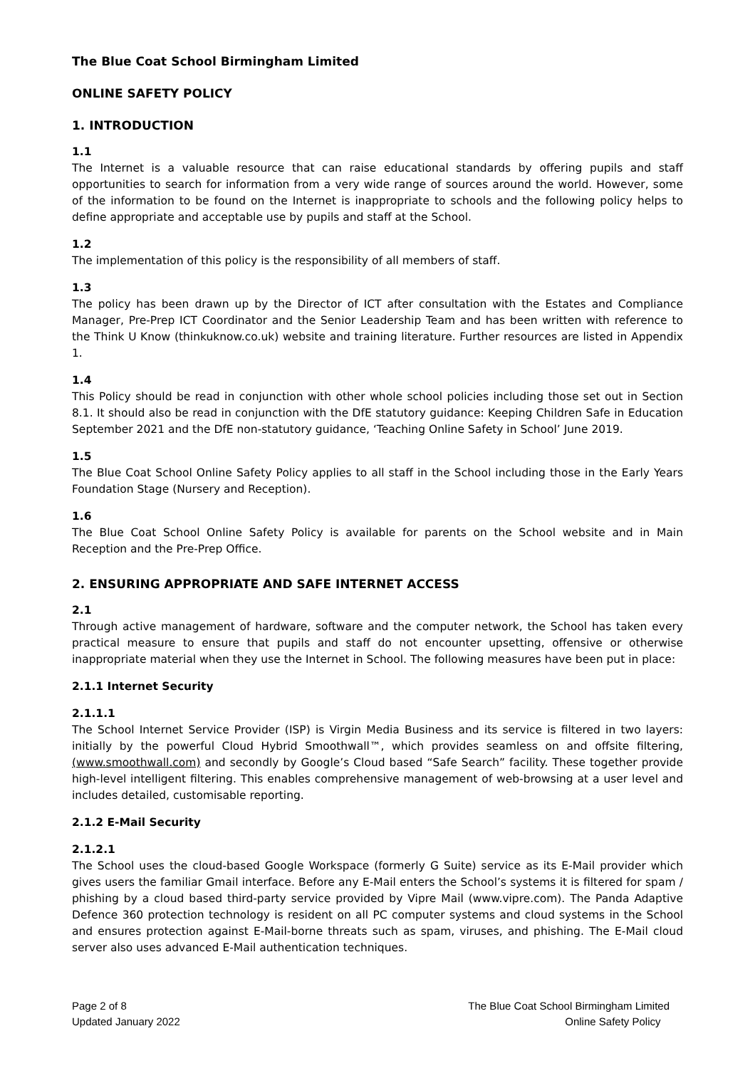The Blue Coat School Birmingham Limited
ONLINE SAFETY POLICY
1. INTRODUCTION
1.1
The Internet is a valuable resource that can raise educational standards by offering pupils and staff opportunities to search for information from a very wide range of sources around the world. However, some of the information to be found on the Internet is inappropriate to schools and the following policy helps to define appropriate and acceptable use by pupils and staff at the School.
1.2
The implementation of this policy is the responsibility of all members of staff.
1.3
The policy has been drawn up by the Director of ICT after consultation with the Estates and Compliance Manager, Pre-Prep ICT Coordinator and the Senior Leadership Team and has been written with reference to the Think U Know (thinkuknow.co.uk) website and training literature. Further resources are listed in Appendix 1.
1.4
This Policy should be read in conjunction with other whole school policies including those set out in Section 8.1. It should also be read in conjunction with the DfE statutory guidance: Keeping Children Safe in Education September 2021 and the DfE non-statutory guidance, ‘Teaching Online Safety in School’ June 2019.
1.5
The Blue Coat School Online Safety Policy applies to all staff in the School including those in the Early Years Foundation Stage (Nursery and Reception).
1.6
The Blue Coat School Online Safety Policy is available for parents on the School website and in Main Reception and the Pre-Prep Office.
2. ENSURING APPROPRIATE AND SAFE INTERNET ACCESS
2.1
Through active management of hardware, software and the computer network, the School has taken every practical measure to ensure that pupils and staff do not encounter upsetting, offensive or otherwise inappropriate material when they use the Internet in School. The following measures have been put in place:
2.1.1 Internet Security
2.1.1.1
The School Internet Service Provider (ISP) is Virgin Media Business and its service is filtered in two layers: initially by the powerful Cloud Hybrid Smoothwall™, which provides seamless on and offsite filtering, (www.smoothwall.com) and secondly by Google’s Cloud based “Safe Search” facility. These together provide high-level intelligent filtering. This enables comprehensive management of web-browsing at a user level and includes detailed, customisable reporting.
2.1.2 E-Mail Security
2.1.2.1
The School uses the cloud-based Google Workspace (formerly G Suite) service as its E-Mail provider which gives users the familiar Gmail interface. Before any E-Mail enters the School’s systems it is filtered for spam / phishing by a cloud based third-party service provided by Vipre Mail (www.vipre.com). The Panda Adaptive Defence 360 protection technology is resident on all PC computer systems and cloud systems in the School and ensures protection against E-Mail-borne threats such as spam, viruses, and phishing. The E-Mail cloud server also uses advanced E-Mail authentication techniques.
Page 2 of 8
Updated January 2022
The Blue Coat School Birmingham Limited
Online Safety Policy